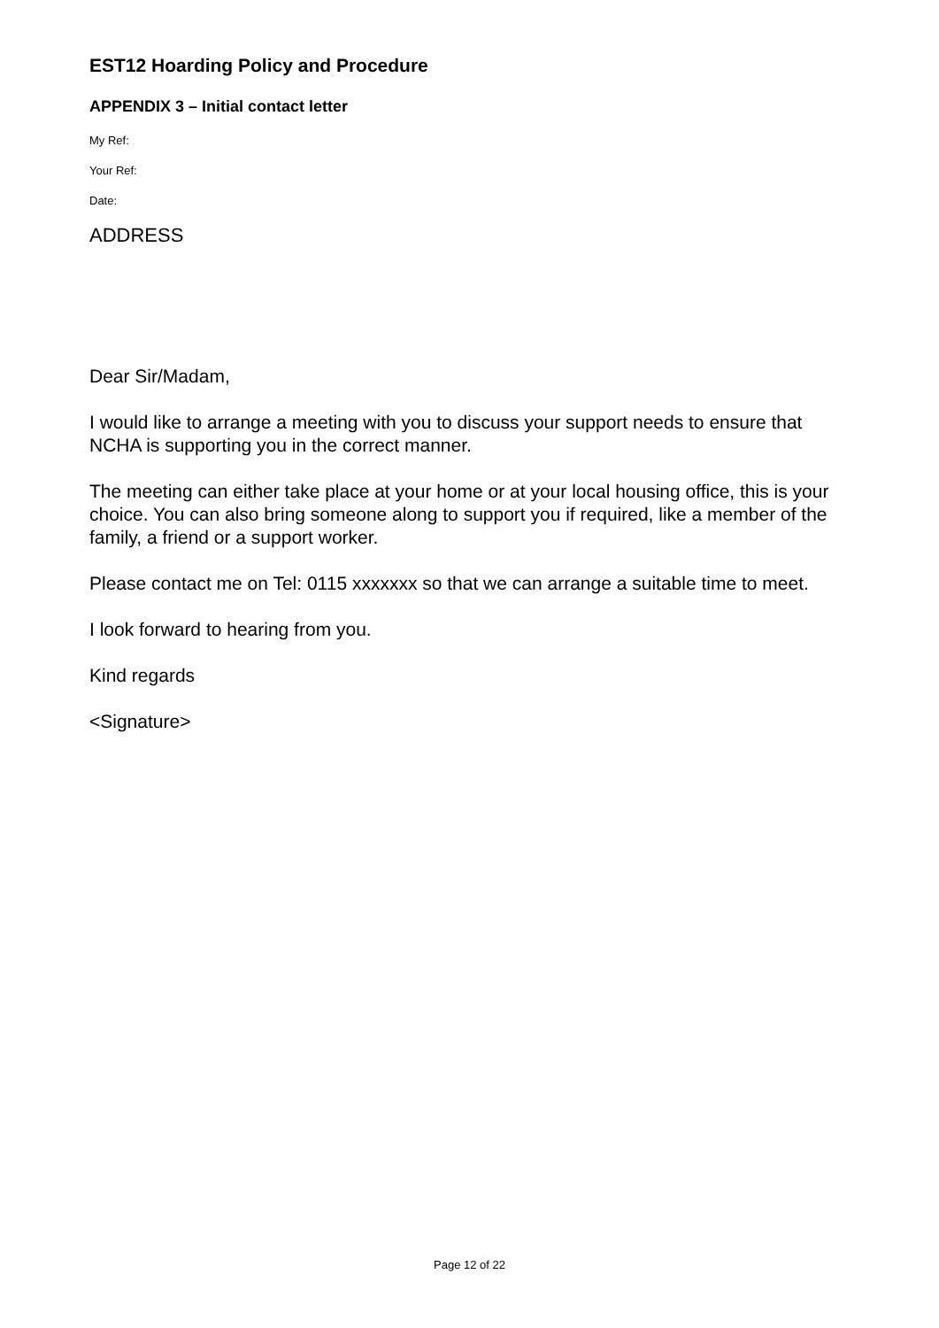EST12 Hoarding Policy and Procedure
APPENDIX 3 – Initial contact letter
My Ref:
Your Ref:
Date:
ADDRESS
Dear Sir/Madam,
I would like to arrange a meeting with you to discuss your support needs to ensure that NCHA is supporting you in the correct manner.
The meeting can either take place at your home or at your local housing office, this is your choice. You can also bring someone along to support you if required, like a member of the family, a friend or a support worker.
Please contact me on Tel: 0115 xxxxxxx so that we can arrange a suitable time to meet.
I look forward to hearing from you.
Kind regards
<Signature>
Page 12 of 22